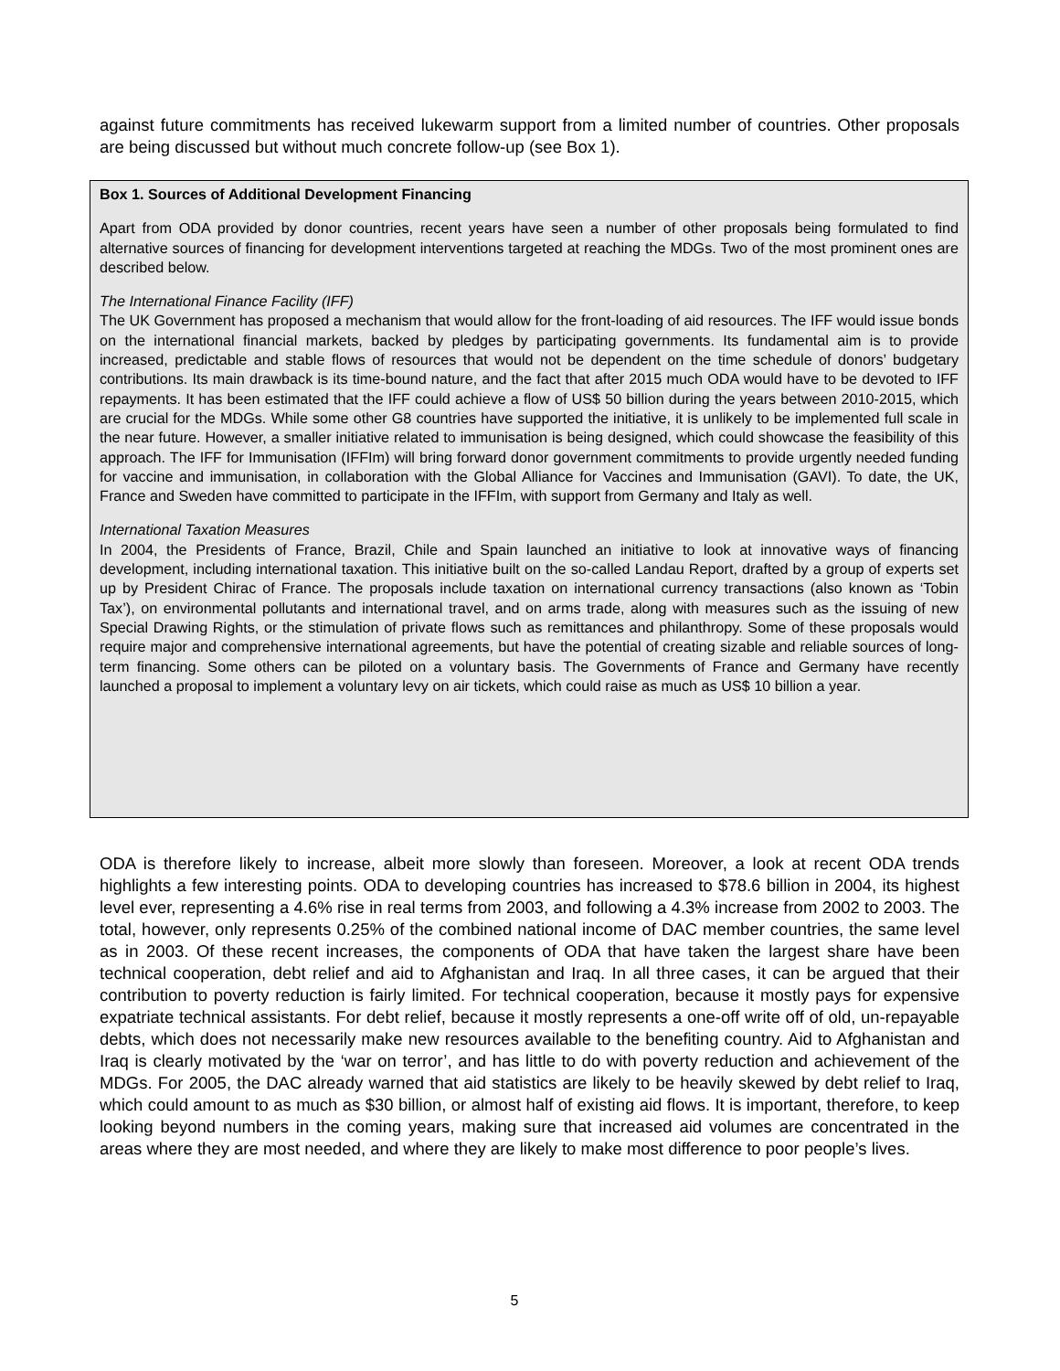against future commitments has received lukewarm support from a limited number of countries. Other proposals are being discussed but without much concrete follow-up (see Box 1).
Box 1. Sources of Additional Development Financing
Apart from ODA provided by donor countries, recent years have seen a number of other proposals being formulated to find alternative sources of financing for development interventions targeted at reaching the MDGs. Two of the most prominent ones are described below.
The International Finance Facility (IFF)
The UK Government has proposed a mechanism that would allow for the front-loading of aid resources. The IFF would issue bonds on the international financial markets, backed by pledges by participating governments. Its fundamental aim is to provide increased, predictable and stable flows of resources that would not be dependent on the time schedule of donors’ budgetary contributions. Its main drawback is its time-bound nature, and the fact that after 2015 much ODA would have to be devoted to IFF repayments. It has been estimated that the IFF could achieve a flow of US$ 50 billion during the years between 2010-2015, which are crucial for the MDGs. While some other G8 countries have supported the initiative, it is unlikely to be implemented full scale in the near future. However, a smaller initiative related to immunisation is being designed, which could showcase the feasibility of this approach. The IFF for Immunisation (IFFIm) will bring forward donor government commitments to provide urgently needed funding for vaccine and immunisation, in collaboration with the Global Alliance for Vaccines and Immunisation (GAVI). To date, the UK, France and Sweden have committed to participate in the IFFIm, with support from Germany and Italy as well.
International Taxation Measures
In 2004, the Presidents of France, Brazil, Chile and Spain launched an initiative to look at innovative ways of financing development, including international taxation. This initiative built on the so-called Landau Report, drafted by a group of experts set up by President Chirac of France. The proposals include taxation on international currency transactions (also known as ‘Tobin Tax’), on environmental pollutants and international travel, and on arms trade, along with measures such as the issuing of new Special Drawing Rights, or the stimulation of private flows such as remittances and philanthropy. Some of these proposals would require major and comprehensive international agreements, but have the potential of creating sizable and reliable sources of long-term financing. Some others can be piloted on a voluntary basis. The Governments of France and Germany have recently launched a proposal to implement a voluntary levy on air tickets, which could raise as much as US$ 10 billion a year.
ODA is therefore likely to increase, albeit more slowly than foreseen. Moreover, a look at recent ODA trends highlights a few interesting points. ODA to developing countries has increased to $78.6 billion in 2004, its highest level ever, representing a 4.6% rise in real terms from 2003, and following a 4.3% increase from 2002 to 2003. The total, however, only represents 0.25% of the combined national income of DAC member countries, the same level as in 2003. Of these recent increases, the components of ODA that have taken the largest share have been technical cooperation, debt relief and aid to Afghanistan and Iraq. In all three cases, it can be argued that their contribution to poverty reduction is fairly limited. For technical cooperation, because it mostly pays for expensive expatriate technical assistants. For debt relief, because it mostly represents a one-off write off of old, un-repayable debts, which does not necessarily make new resources available to the benefiting country. Aid to Afghanistan and Iraq is clearly motivated by the ‘war on terror’, and has little to do with poverty reduction and achievement of the MDGs. For 2005, the DAC already warned that aid statistics are likely to be heavily skewed by debt relief to Iraq, which could amount to as much as $30 billion, or almost half of existing aid flows. It is important, therefore, to keep looking beyond numbers in the coming years, making sure that increased aid volumes are concentrated in the areas where they are most needed, and where they are likely to make most difference to poor people’s lives.
5